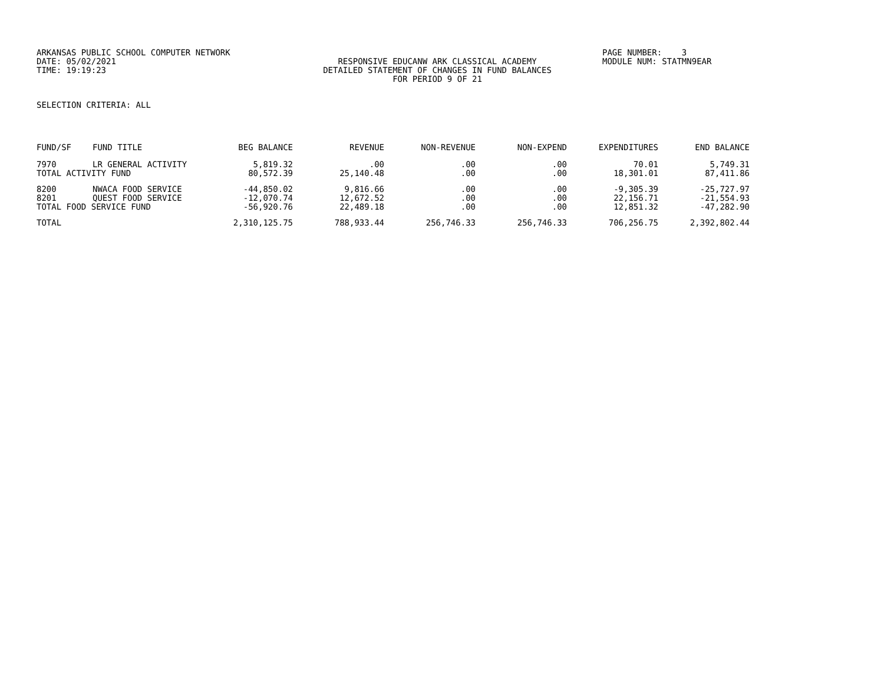ARKANSAS PUBLIC SCHOOL COMPUTER NETWORK
PAGE NUMBER: 3
DATE: 05/02/2021
RESPONSIVE EDUCANW ARK CLASSICAL ACADEMY
MODULE NUM: STATMN9EAR
TIME: 19:19:23
DETAILED STATEMENT OF CHANGES IN FUND BALANCES
FOR PERIOD 9 OF 21
SELECTION CRITERIA: ALL
| FUND/SF | FUND TITLE | BEG BALANCE | REVENUE | NON-REVENUE | NON-EXPEND | EXPENDITURES | END BALANCE |
| --- | --- | --- | --- | --- | --- | --- | --- |
| 7970 | LR GENERAL ACTIVITY | 5,819.32 | .00 | .00 | .00 | 70.01 | 5,749.31 |
| TOTAL ACTIVITY FUND | | 80,572.39 | 25,140.48 | .00 | .00 | 18,301.01 | 87,411.86 |
| 8200 | NWACA FOOD SERVICE | -44,850.02 | 9,816.66 | .00 | .00 | -9,305.39 | -25,727.97 |
| 8201 | QUEST FOOD SERVICE | -12,070.74 | 12,672.52 | .00 | .00 | 22,156.71 | -21,554.93 |
| TOTAL FOOD SERVICE FUND | | -56,920.76 | 22,489.18 | .00 | .00 | 12,851.32 | -47,282.90 |
| TOTAL | | 2,310,125.75 | 788,933.44 | 256,746.33 | 256,746.33 | 706,256.75 | 2,392,802.44 |